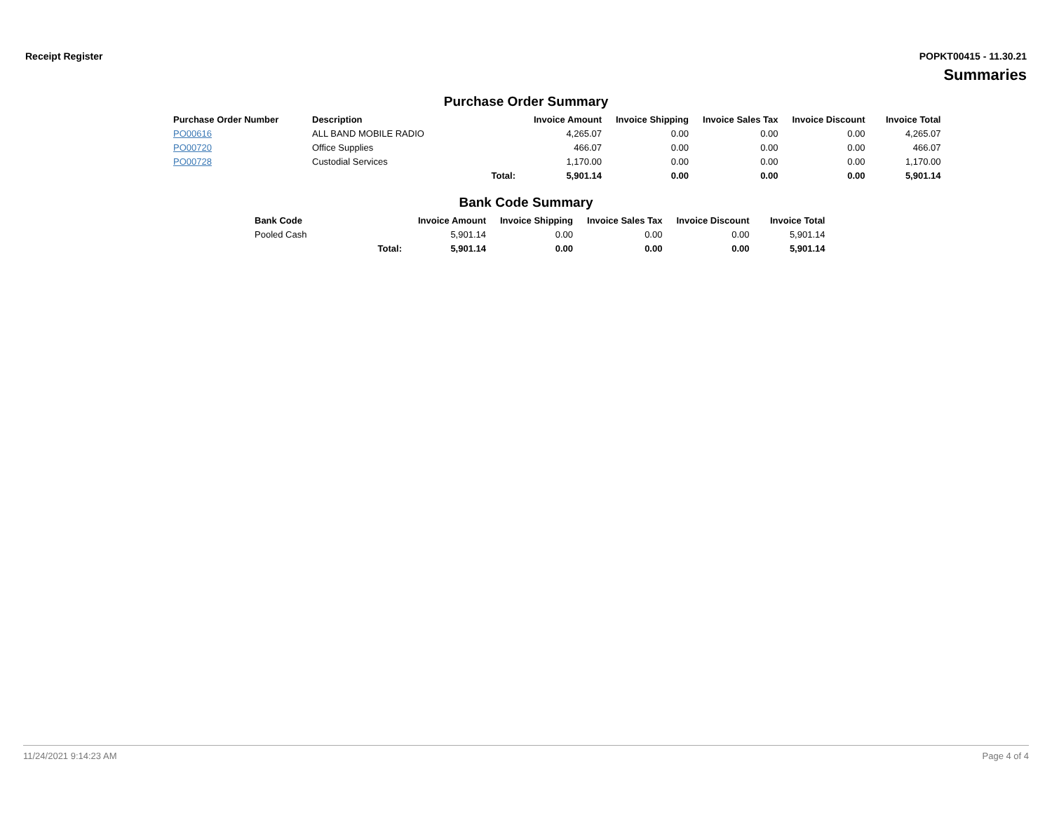Receipt Register POPKT00415 - 11.30.21
Summaries
Purchase Order Summary
| Purchase Order Number | Description | | Invoice Amount | Invoice Shipping | Invoice Sales Tax | Invoice Discount | Invoice Total |
| --- | --- | --- | --- | --- | --- | --- | --- |
| PO00616 | ALL BAND MOBILE RADIO | | 4,265.07 | 0.00 | 0.00 | 0.00 | 4,265.07 |
| PO00720 | Office Supplies | | 466.07 | 0.00 | 0.00 | 0.00 | 466.07 |
| PO00728 | Custodial Services | | 1,170.00 | 0.00 | 0.00 | 0.00 | 1,170.00 |
| | | Total: | 5,901.14 | 0.00 | 0.00 | 0.00 | 5,901.14 |
Bank Code Summary
| Bank Code | | Invoice Amount | Invoice Shipping | Invoice Sales Tax | Invoice Discount | Invoice Total |
| --- | --- | --- | --- | --- | --- | --- |
| Pooled Cash | | 5,901.14 | 0.00 | 0.00 | 0.00 | 5,901.14 |
| | Total: | 5,901.14 | 0.00 | 0.00 | 0.00 | 5,901.14 |
11/24/2021 9:14:23 AM Page 4 of 4